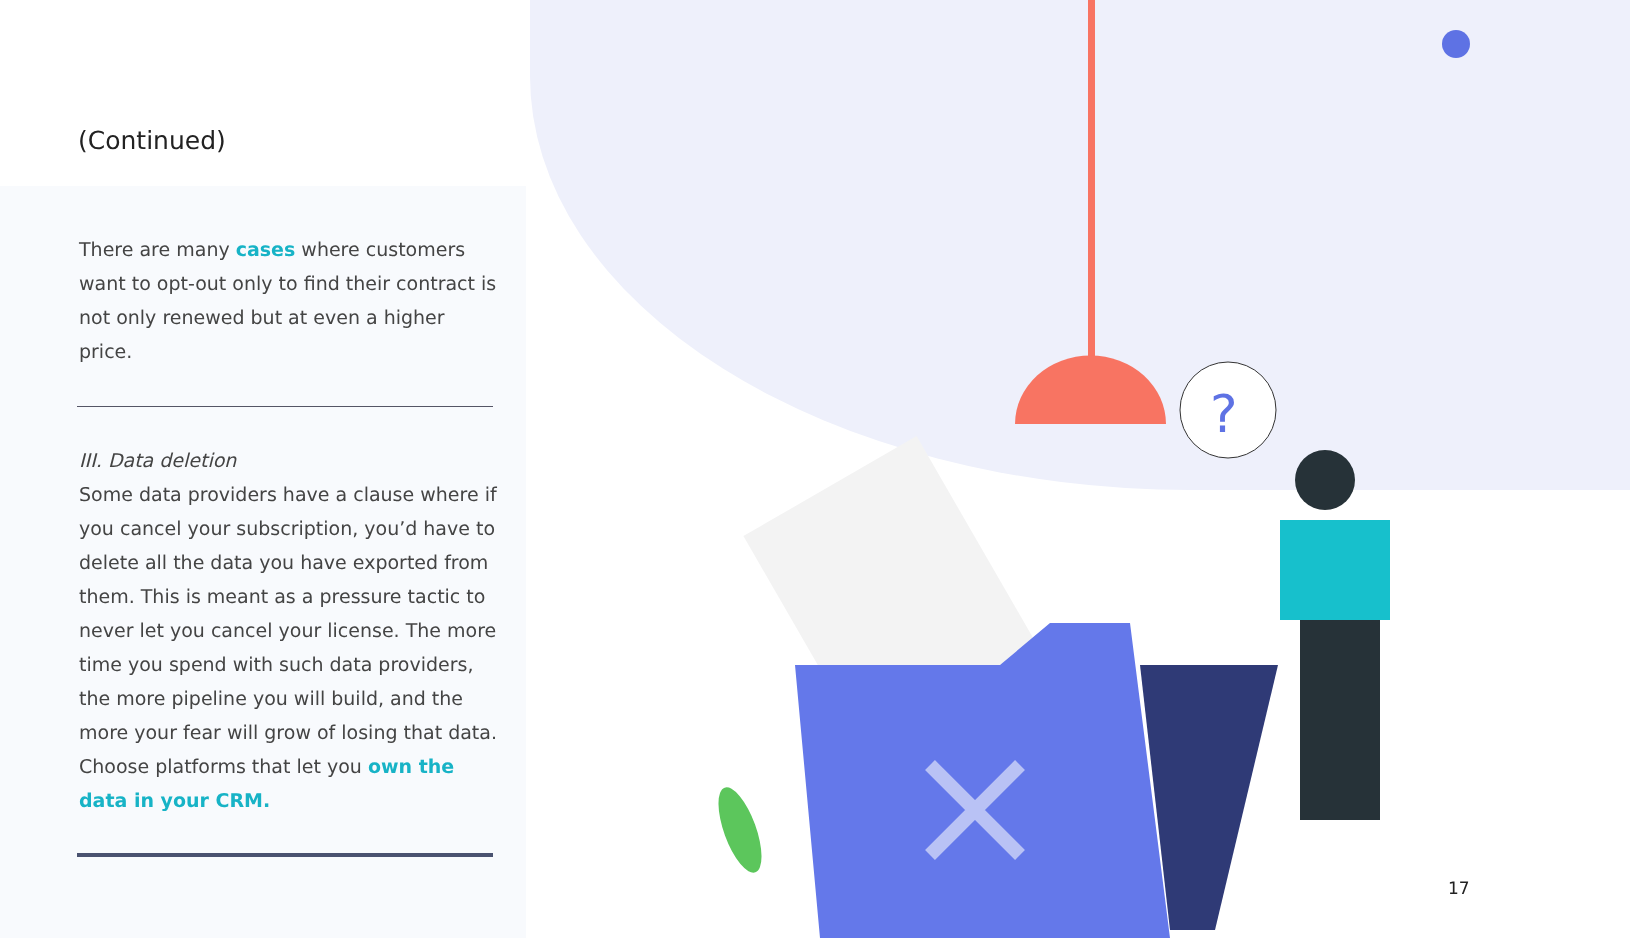?
(Continued)
There are many cases where customers want to opt-out only to find their contract is not only renewed but at even a higher price.
III. Data deletion
Some data providers have a clause where if you cancel your subscription, you’d have to delete all the data you have exported from them. This is meant as a pressure tactic to never let you cancel your license. The more time you spend with such data providers, the more pipeline you will build, and the more your fear will grow of losing that data. Choose platforms that let you own the data in your CRM.
17